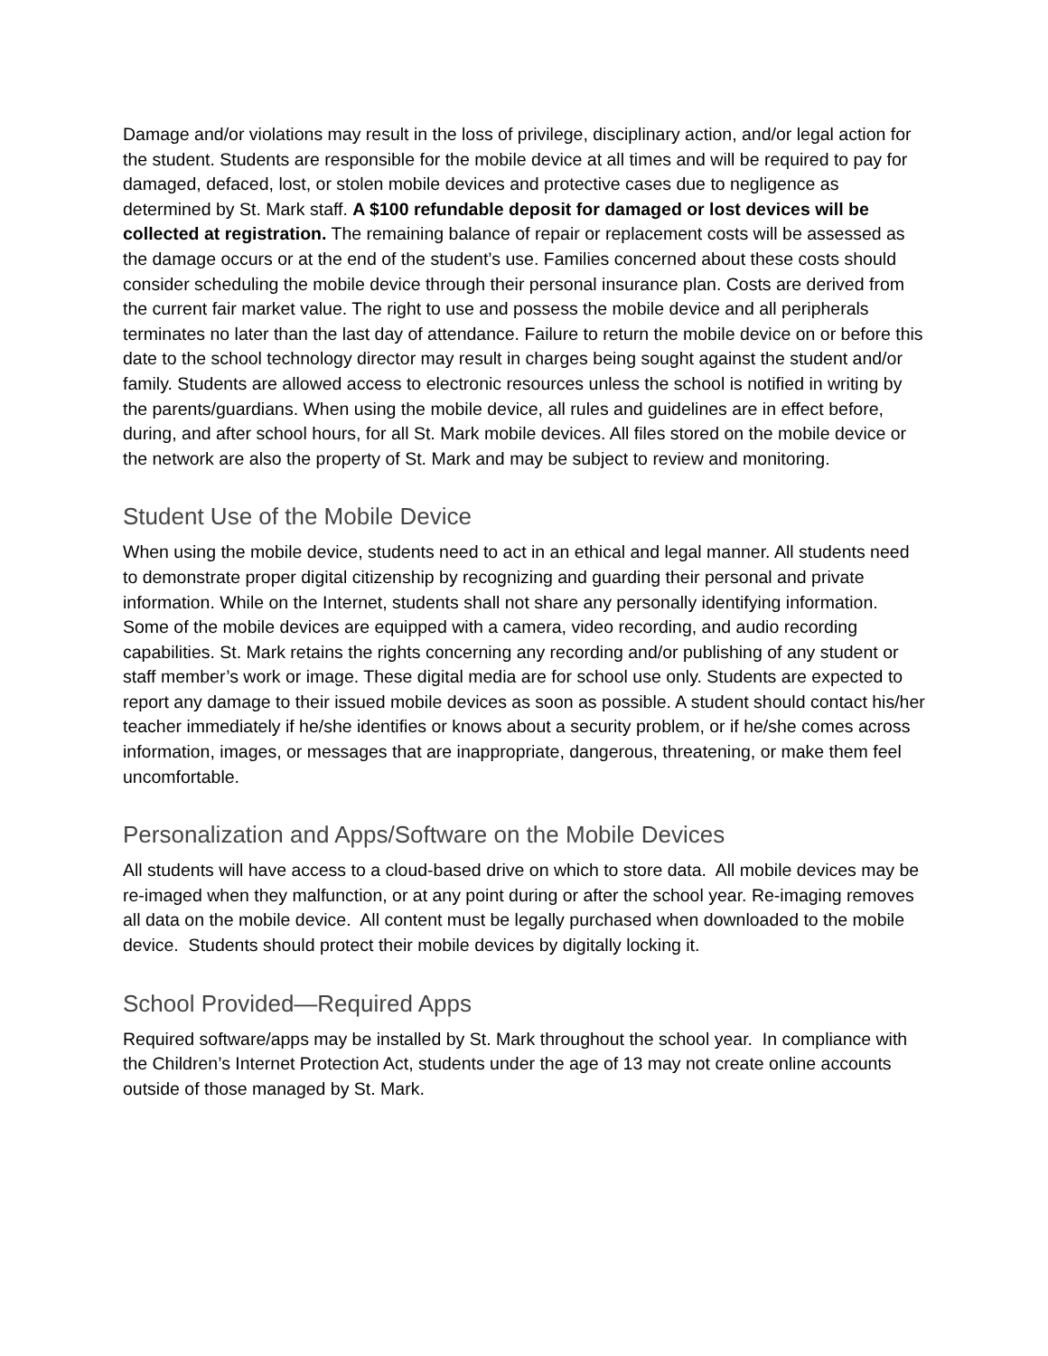Damage and/or violations may result in the loss of privilege, disciplinary action, and/or legal action for the student. Students are responsible for the mobile device at all times and will be required to pay for damaged, defaced, lost, or stolen mobile devices and protective cases due to negligence as determined by St. Mark staff. A $100 refundable deposit for damaged or lost devices will be collected at registration. The remaining balance of repair or replacement costs will be assessed as the damage occurs or at the end of the student’s use. Families concerned about these costs should consider scheduling the mobile device through their personal insurance plan. Costs are derived from the current fair market value. The right to use and possess the mobile device and all peripherals terminates no later than the last day of attendance. Failure to return the mobile device on or before this date to the school technology director may result in charges being sought against the student and/or family. Students are allowed access to electronic resources unless the school is notified in writing by the parents/guardians. When using the mobile device, all rules and guidelines are in effect before, during, and after school hours, for all St. Mark mobile devices. All files stored on the mobile device or the network are also the property of St. Mark and may be subject to review and monitoring.
Student Use of the Mobile Device
When using the mobile device, students need to act in an ethical and legal manner. All students need to demonstrate proper digital citizenship by recognizing and guarding their personal and private information. While on the Internet, students shall not share any personally identifying information. Some of the mobile devices are equipped with a camera, video recording, and audio recording capabilities. St. Mark retains the rights concerning any recording and/or publishing of any student or staff member’s work or image. These digital media are for school use only. Students are expected to report any damage to their issued mobile devices as soon as possible. A student should contact his/her teacher immediately if he/she identifies or knows about a security problem, or if he/she comes across information, images, or messages that are inappropriate, dangerous, threatening, or make them feel uncomfortable.
Personalization and Apps/Software on the Mobile Devices
All students will have access to a cloud-based drive on which to store data. All mobile devices may be re-imaged when they malfunction, or at any point during or after the school year. Re-imaging removes all data on the mobile device. All content must be legally purchased when downloaded to the mobile device. Students should protect their mobile devices by digitally locking it.
School Provided—Required Apps
Required software/apps may be installed by St. Mark throughout the school year. In compliance with the Children’s Internet Protection Act, students under the age of 13 may not create online accounts outside of those managed by St. Mark.